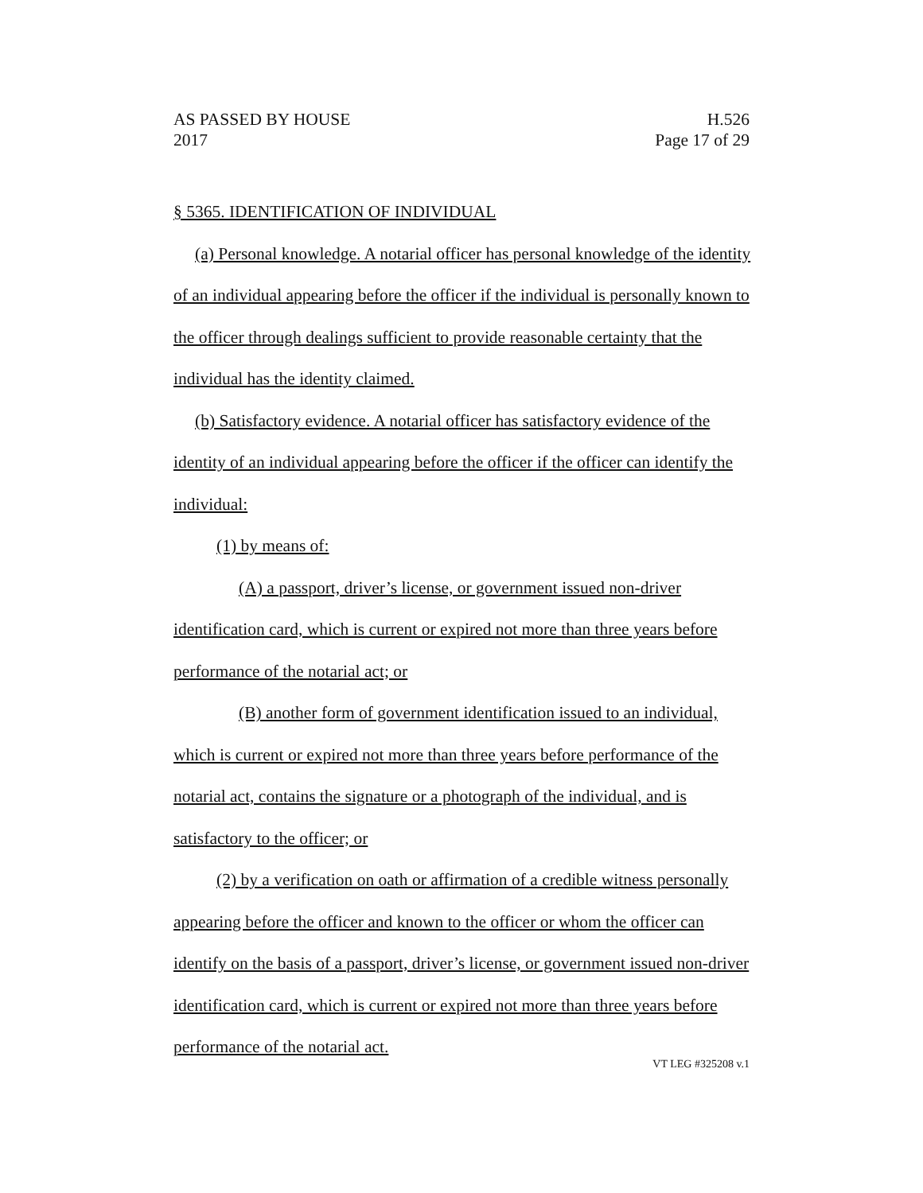H.526
Page 17 of 29
AS PASSED BY HOUSE
2017
§ 5365. IDENTIFICATION OF INDIVIDUAL
(a) Personal knowledge. A notarial officer has personal knowledge of the identity of an individual appearing before the officer if the individual is personally known to the officer through dealings sufficient to provide reasonable certainty that the individual has the identity claimed.
(b) Satisfactory evidence. A notarial officer has satisfactory evidence of the identity of an individual appearing before the officer if the officer can identify the individual:
(1) by means of:
(A) a passport, driver’s license, or government issued non-driver identification card, which is current or expired not more than three years before performance of the notarial act; or
(B) another form of government identification issued to an individual, which is current or expired not more than three years before performance of the notarial act, contains the signature or a photograph of the individual, and is satisfactory to the officer; or
(2) by a verification on oath or affirmation of a credible witness personally appearing before the officer and known to the officer or whom the officer can identify on the basis of a passport, driver’s license, or government issued non-driver identification card, which is current or expired not more than three years before performance of the notarial act.
VT LEG #325208 v.1